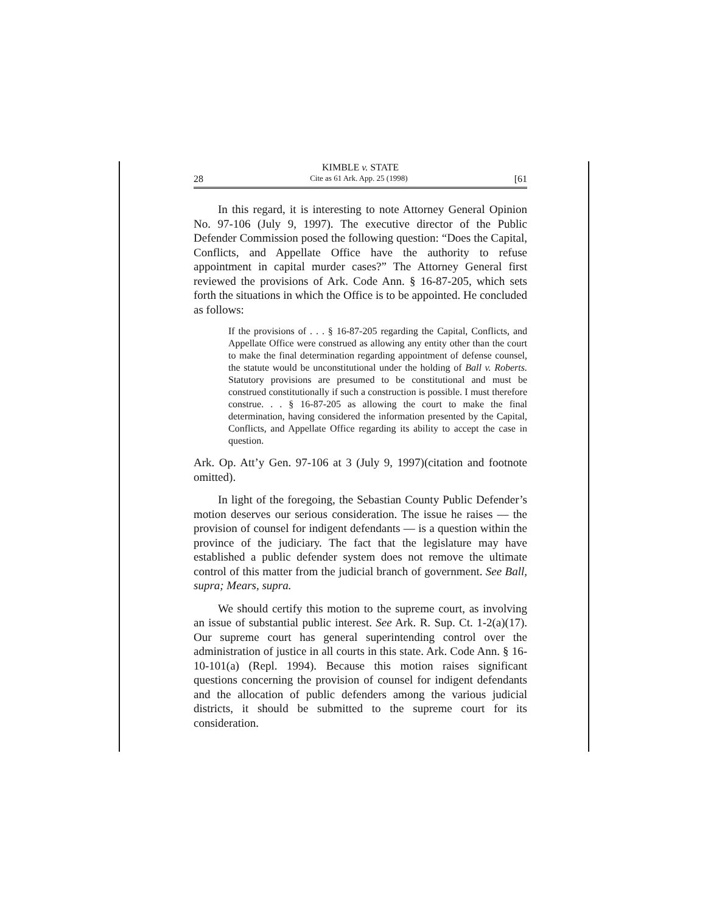KIMBLE v. STATE
28 Cite as 61 Ark. App. 25 (1998) [61
In this regard, it is interesting to note Attorney General Opinion No. 97-106 (July 9, 1997). The executive director of the Public Defender Commission posed the following question: “Does the Capital, Conflicts, and Appellate Office have the authority to refuse appointment in capital murder cases?” The Attorney General first reviewed the provisions of Ark. Code Ann. § 16-87-205, which sets forth the situations in which the Office is to be appointed. He concluded as follows:
If the provisions of . . . § 16-87-205 regarding the Capital, Conflicts, and Appellate Office were construed as allowing any entity other than the court to make the final determination regarding appointment of defense counsel, the statute would be unconstitutional under the holding of Ball v. Roberts. Statutory provisions are presumed to be constitutional and must be construed constitutionally if such a construction is possible. I must therefore construe. . . § 16-87-205 as allowing the court to make the final determination, having considered the information presented by the Capital, Conflicts, and Appellate Office regarding its ability to accept the case in question.
Ark. Op. Att’y Gen. 97-106 at 3 (July 9, 1997)(citation and footnote omitted).
In light of the foregoing, the Sebastian County Public Defender’s motion deserves our serious consideration. The issue he raises — the provision of counsel for indigent defendants — is a question within the province of the judiciary. The fact that the legislature may have established a public defender system does not remove the ultimate control of this matter from the judicial branch of government. See Ball, supra; Mears, supra.
We should certify this motion to the supreme court, as involving an issue of substantial public interest. See Ark. R. Sup. Ct. 1-2(a)(17). Our supreme court has general superintending control over the administration of justice in all courts in this state. Ark. Code Ann. § 16-10-101(a) (Repl. 1994). Because this motion raises significant questions concerning the provision of counsel for indigent defendants and the allocation of public defenders among the various judicial districts, it should be submitted to the supreme court for its consideration.